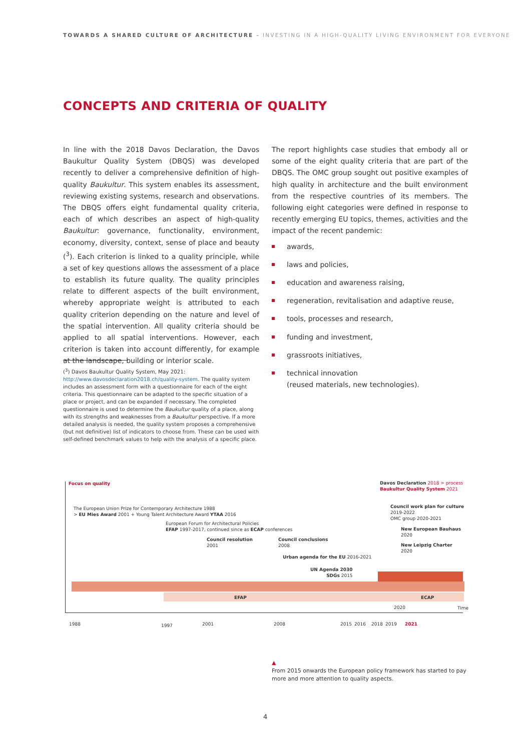TOWARDS A SHARED CULTURE OF ARCHITECTURE – INVESTING IN A HIGH-QUALITY LIVING ENVIRONMENT FOR EVERYONE
CONCEPTS AND CRITERIA OF QUALITY
In line with the 2018 Davos Declaration, the Davos Baukultur Quality System (DBQS) was developed recently to deliver a comprehensive definition of high-quality Baukultur. This system enables its assessment, reviewing existing systems, research and observations. The DBQS offers eight fundamental quality criteria, each of which describes an aspect of high-quality Baukultur: governance, functionality, environment, economy, diversity, context, sense of place and beauty (<sup>3</sup>). Each criterion is linked to a quality principle, while a set of key questions allows the assessment of a place to establish its future quality. The quality principles relate to different aspects of the built environment, whereby appropriate weight is attributed to each quality criterion depending on the nature and level of the spatial intervention. All quality criteria should be applied to all spatial interventions. However, each criterion is taken into account differently, for example at the landscape, building or interior scale.
(<sup>3</sup>) Davos Baukultur Quality System, May 2021: http://www.davosdeclaration2018.ch/quality-system. The quality system includes an assessment form with a questionnaire for each of the eight criteria. This questionnaire can be adapted to the specific situation of a place or project, and can be expanded if necessary. The completed questionnaire is used to determine the Baukultur quality of a place, along with its strengths and weaknesses from a Baukultur perspective. If a more detailed analysis is needed, the quality system proposes a comprehensive (but not definitive) list of indicators to choose from. These can be used with self-defined benchmark values to help with the analysis of a specific place.
The report highlights case studies that embody all or some of the eight quality criteria that are part of the DBQS. The OMC group sought out positive examples of high quality in architecture and the built environment from the respective countries of its members. The following eight categories were defined in response to recently emerging EU topics, themes, activities and the impact of the recent pandemic:
awards,
laws and policies,
education and awareness raising,
regeneration, revitalisation and adaptive reuse,
tools, processes and research,
funding and investment,
grassroots initiatives,
technical innovation
(reused materials, new technologies).
Focus on quality
Davos Declaration 2018 > process
Baukultur Quality System 2021
The European Union Prize for Contemporary Architecture 1988
> EU Mies Award 2001 + Young Talent Architecture Award YTAA 2016
Council work plan for culture
2019-2022
OMC group 2020-2021
European Forum for Architectural Policies
EFAP 1997-2017, continued since as ECAP conferences
New European Bauhaus
2020
Council resolution
2001
Council conclusions
2008
New Leipzig Charter
2020
Urban agenda for the EU 2016-2021
UN Agenda 2030
SDGs 2015
EFAP ECAP
2020 Time
1988 1997 2001 2008 2015 2016 2018 2019 2021
▲
From 2015 onwards the European policy framework has started to pay more and more attention to quality aspects.
4